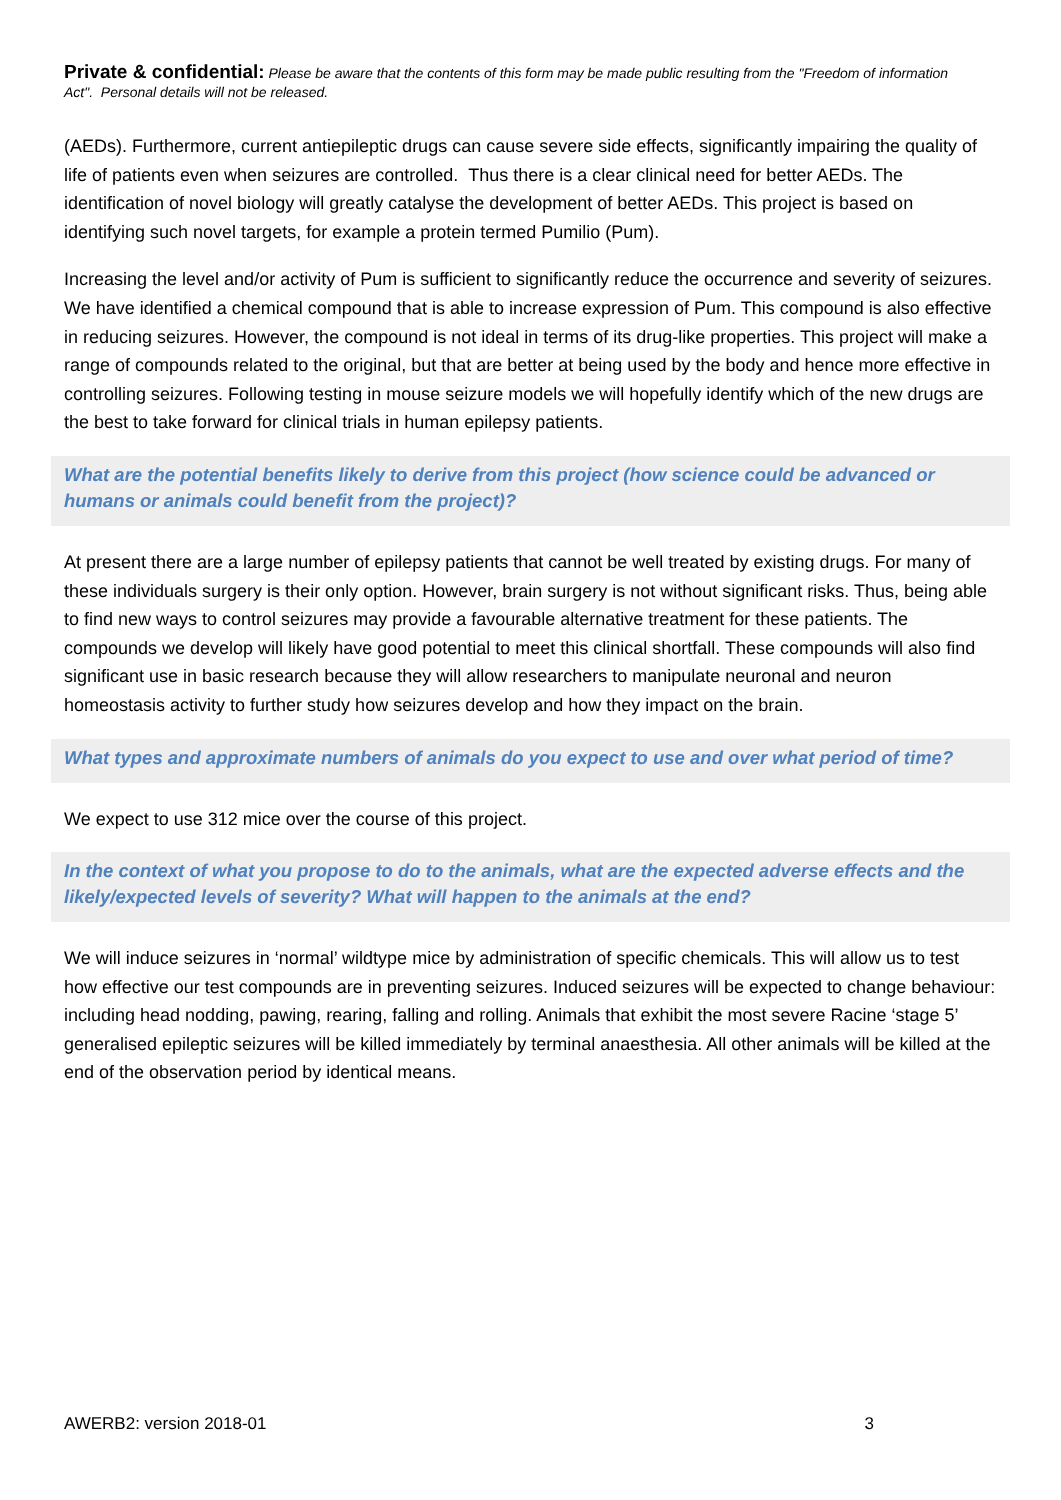Private & confidential: Please be aware that the contents of this form may be made public resulting from the "Freedom of information Act". Personal details will not be released.
(AEDs). Furthermore, current antiepileptic drugs can cause severe side effects, significantly impairing the quality of life of patients even when seizures are controlled. Thus there is a clear clinical need for better AEDs. The identification of novel biology will greatly catalyse the development of better AEDs. This project is based on identifying such novel targets, for example a protein termed Pumilio (Pum).
Increasing the level and/or activity of Pum is sufficient to significantly reduce the occurrence and severity of seizures. We have identified a chemical compound that is able to increase expression of Pum. This compound is also effective in reducing seizures. However, the compound is not ideal in terms of its drug-like properties. This project will make a range of compounds related to the original, but that are better at being used by the body and hence more effective in controlling seizures. Following testing in mouse seizure models we will hopefully identify which of the new drugs are the best to take forward for clinical trials in human epilepsy patients.
What are the potential benefits likely to derive from this project (how science could be advanced or humans or animals could benefit from the project)?
At present there are a large number of epilepsy patients that cannot be well treated by existing drugs. For many of these individuals surgery is their only option. However, brain surgery is not without significant risks. Thus, being able to find new ways to control seizures may provide a favourable alternative treatment for these patients. The compounds we develop will likely have good potential to meet this clinical shortfall. These compounds will also find significant use in basic research because they will allow researchers to manipulate neuronal and neuron homeostasis activity to further study how seizures develop and how they impact on the brain.
What types and approximate numbers of animals do you expect to use and over what period of time?
We expect to use 312 mice over the course of this project.
In the context of what you propose to do to the animals, what are the expected adverse effects and the likely/expected levels of severity? What will happen to the animals at the end?
We will induce seizures in ‘normal’ wildtype mice by administration of specific chemicals. This will allow us to test how effective our test compounds are in preventing seizures. Induced seizures will be expected to change behaviour: including head nodding, pawing, rearing, falling and rolling. Animals that exhibit the most severe Racine ‘stage 5’ generalised epileptic seizures will be killed immediately by terminal anaesthesia. All other animals will be killed at the end of the observation period by identical means.
AWERB2: version 2018-01 3